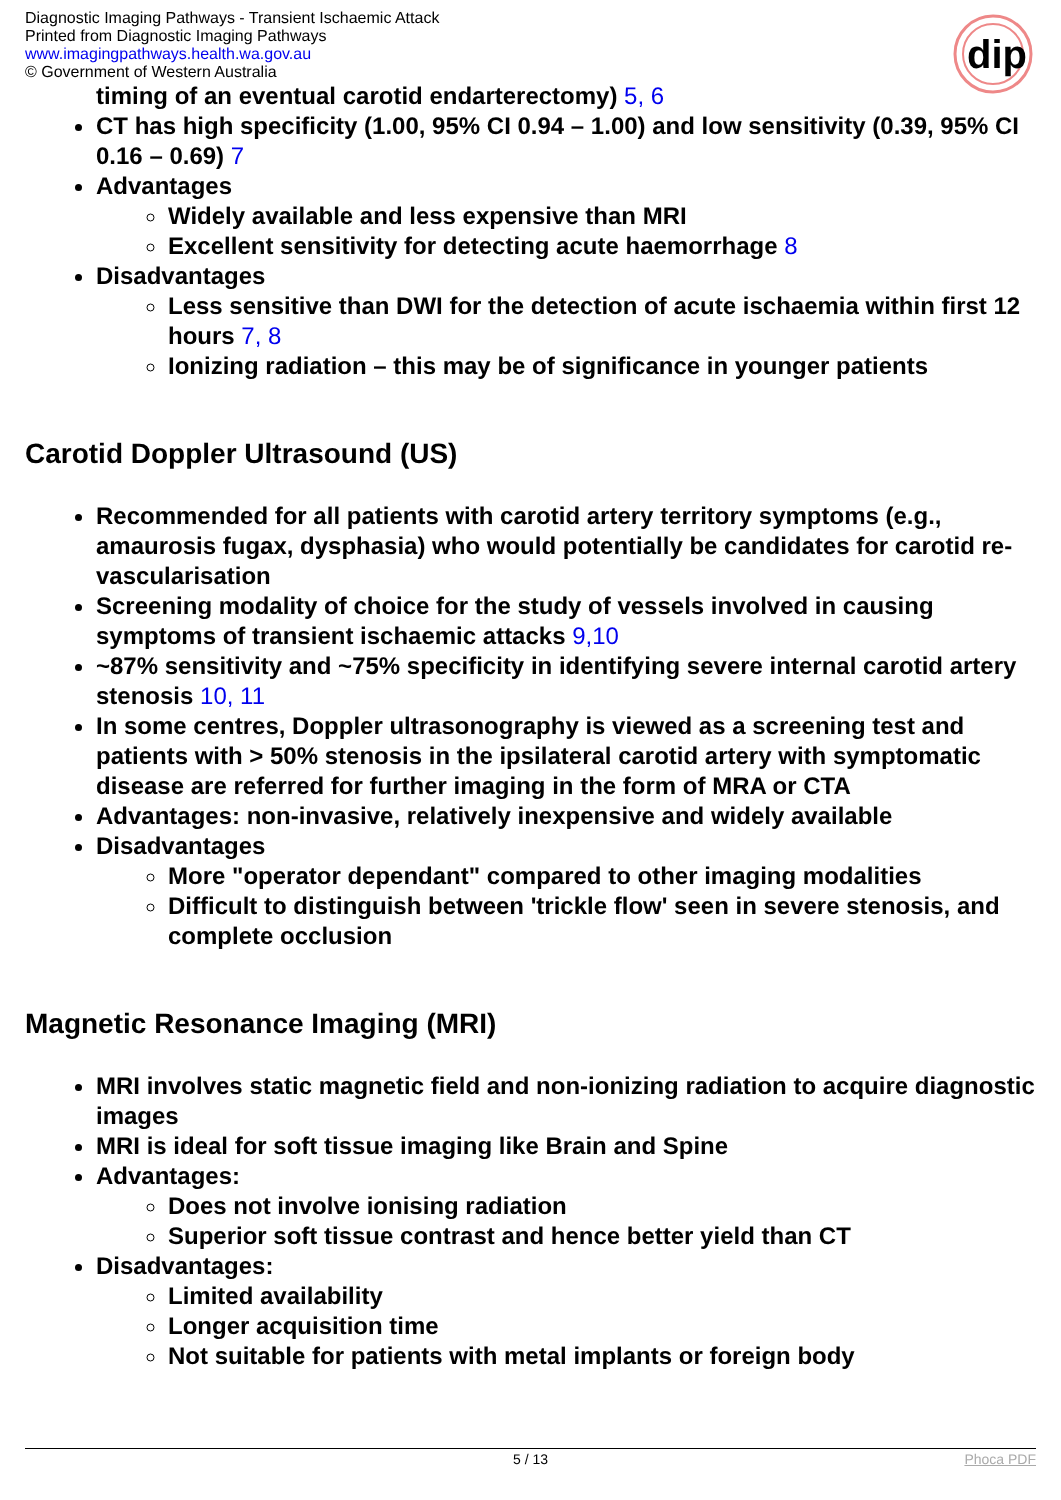Diagnostic Imaging Pathways - Transient Ischaemic Attack
Printed from Diagnostic Imaging Pathways
www.imagingpathways.health.wa.gov.au
© Government of Western Australia
dip
timing of an eventual carotid endarterectomy) 5, 6
CT has high specificity (1.00, 95% CI 0.94 – 1.00) and low sensitivity (0.39, 95% CI 0.16 – 0.69) 7
Advantages
Widely available and less expensive than MRI
Excellent sensitivity for detecting acute haemorrhage 8
Disadvantages
Less sensitive than DWI for the detection of acute ischaemia within first 12 hours 7, 8
Ionizing radiation – this may be of significance in younger patients
Carotid Doppler Ultrasound (US)
Recommended for all patients with carotid artery territory symptoms (e.g., amaurosis fugax, dysphasia) who would potentially be candidates for carotid re-vascularisation
Screening modality of choice for the study of vessels involved in causing symptoms of transient ischaemic attacks 9,10
~87% sensitivity and ~75% specificity in identifying severe internal carotid artery stenosis 10, 11
In some centres, Doppler ultrasonography is viewed as a screening test and patients with > 50% stenosis in the ipsilateral carotid artery with symptomatic disease are referred for further imaging in the form of MRA or CTA
Advantages: non-invasive, relatively inexpensive and widely available
Disadvantages
More "operator dependant" compared to other imaging modalities
Difficult to distinguish between 'trickle flow' seen in severe stenosis, and complete occlusion
Magnetic Resonance Imaging (MRI)
MRI involves static magnetic field and non-ionizing radiation to acquire diagnostic images
MRI is ideal for soft tissue imaging like Brain and Spine
Advantages:
Does not involve ionising radiation
Superior soft tissue contrast and hence better yield than CT
Disadvantages:
Limited availability
Longer acquisition time
Not suitable for patients with metal implants or foreign body
5 / 13 Phoca PDF